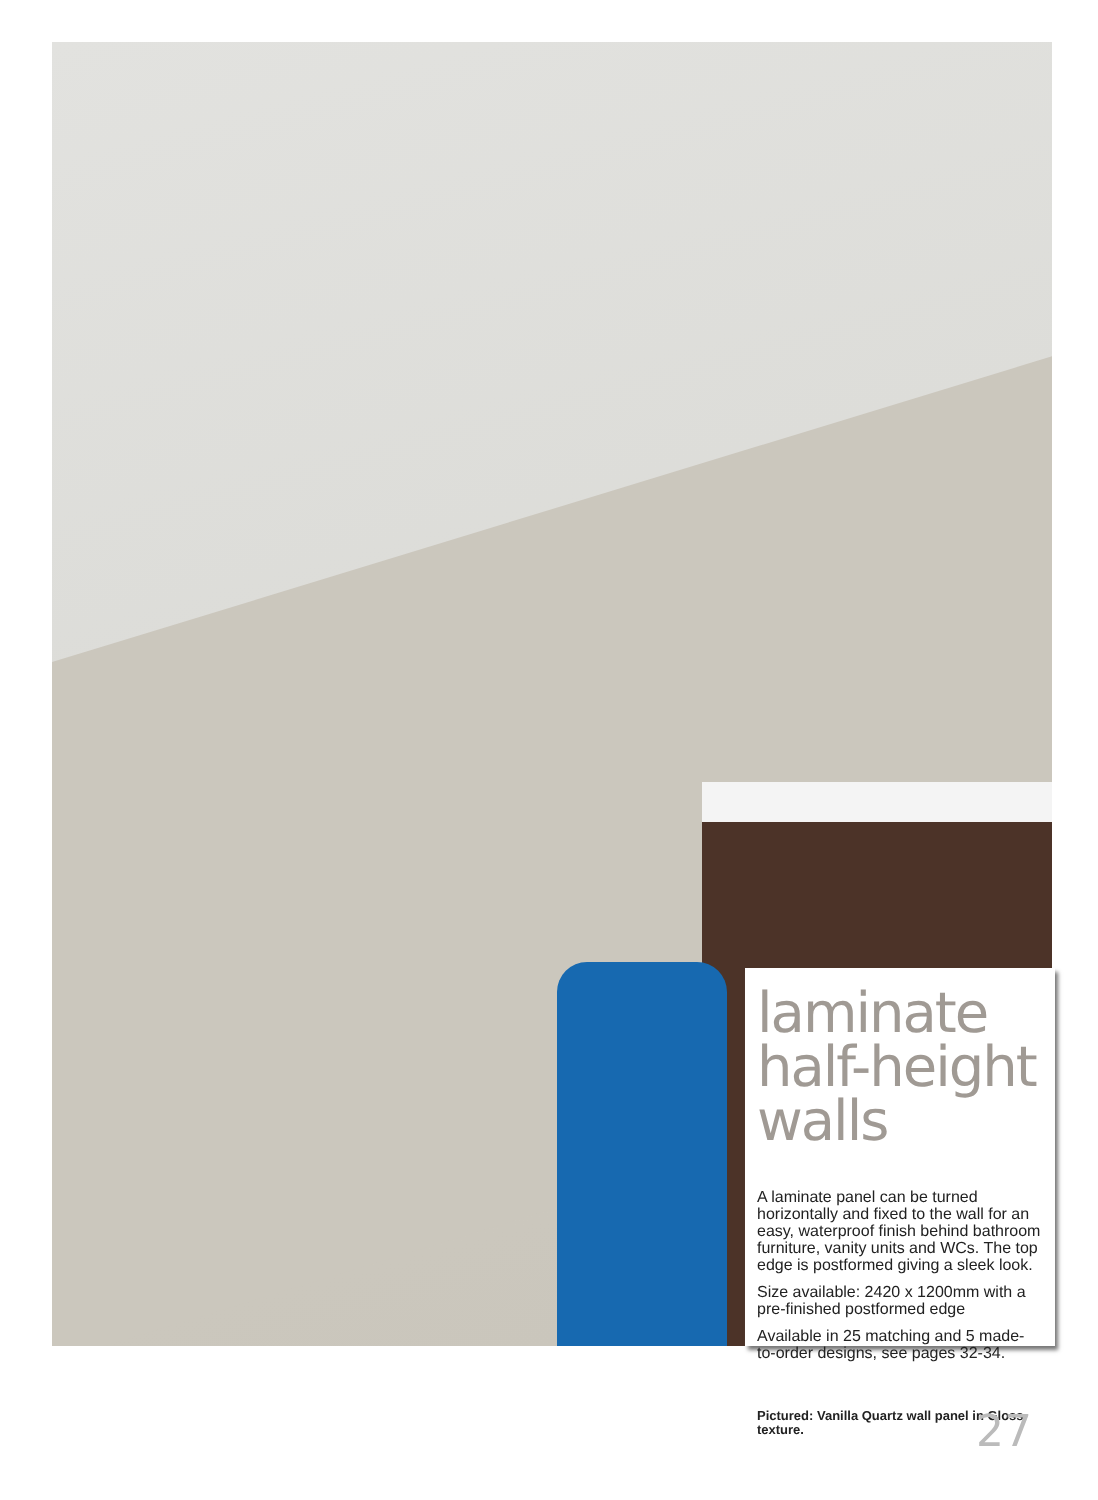laminate half-height walls
A laminate panel can be turned horizontally and fixed to the wall for an easy, waterproof finish behind bathroom furniture, vanity units and WCs. The top edge is postformed giving a sleek look.
Size available: 2420 x 1200mm with a pre-finished postformed edge
Available in 25 matching and 5 made-to-order designs, see pages 32-34.
Pictured: Vanilla Quartz wall panel in Gloss texture.
27